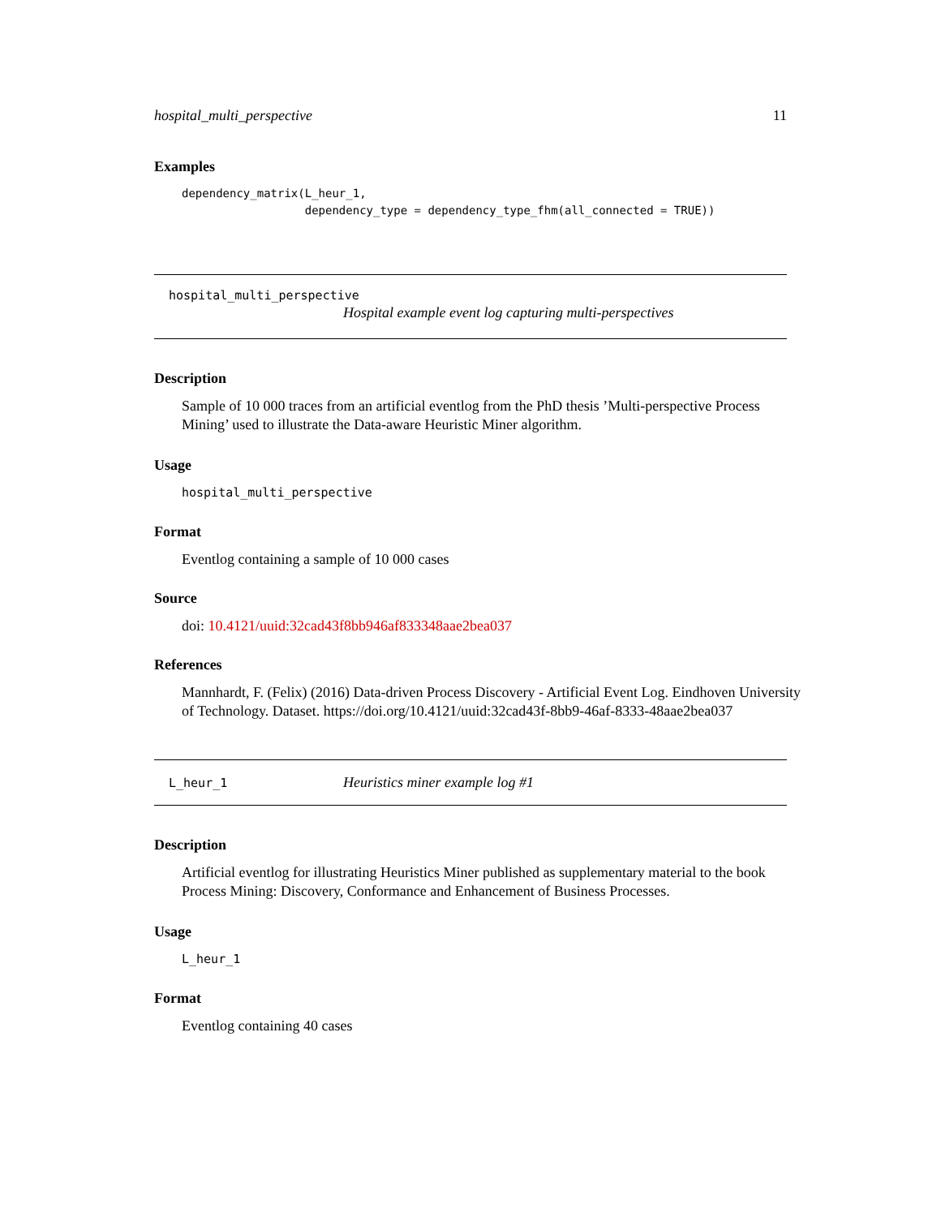hospital_multi_perspective 11
Examples
dependency_matrix(L_heur_1,
                  dependency_type = dependency_type_fhm(all_connected = TRUE))
hospital_multi_perspective
Hospital example event log capturing multi-perspectives
Description
Sample of 10 000 traces from an artificial eventlog from the PhD thesis ’Multi-perspective Process Mining’ used to illustrate the Data-aware Heuristic Miner algorithm.
Usage
hospital_multi_perspective
Format
Eventlog containing a sample of 10 000 cases
Source
doi: 10.4121/uuid:32cad43f8bb946af833348aae2bea037
References
Mannhardt, F. (Felix) (2016) Data-driven Process Discovery - Artificial Event Log. Eindhoven University of Technology. Dataset. https://doi.org/10.4121/uuid:32cad43f-8bb9-46af-8333-48aae2bea037
L_heur_1 Heuristics miner example log #1
Description
Artificial eventlog for illustrating Heuristics Miner published as supplementary material to the book Process Mining: Discovery, Conformance and Enhancement of Business Processes.
Usage
L_heur_1
Format
Eventlog containing 40 cases